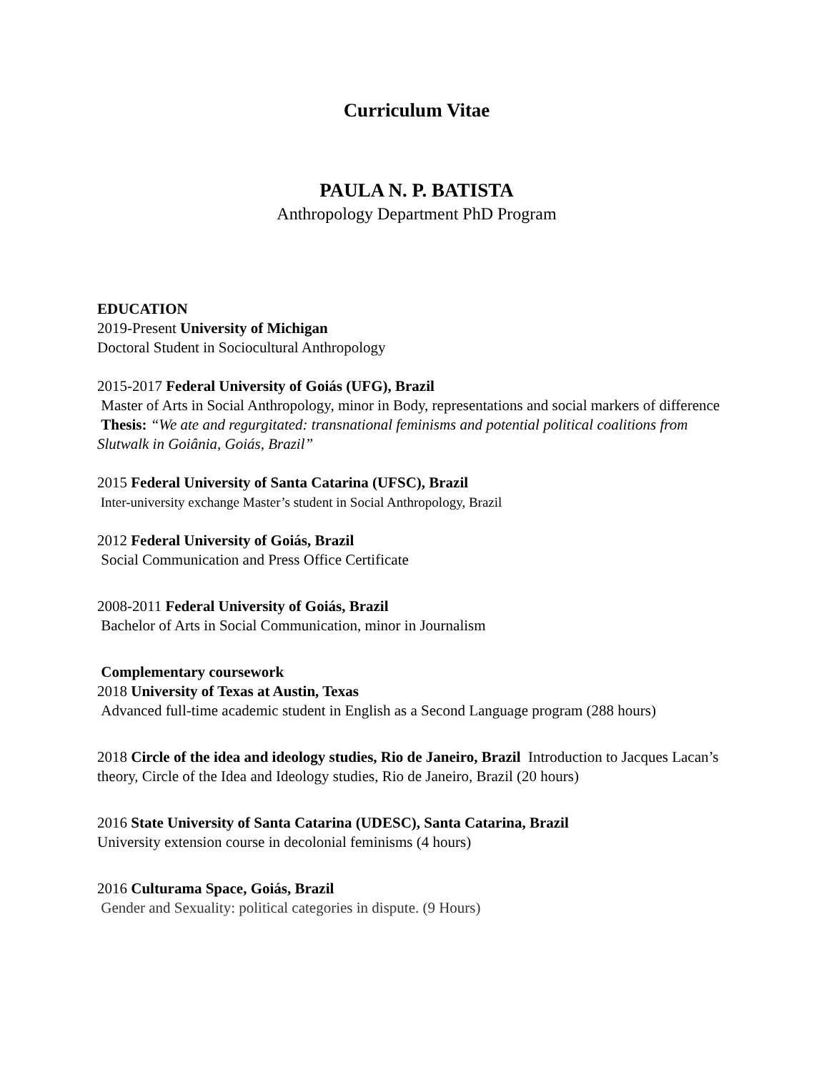Curriculum Vitae
PAULA N. P. BATISTA
Anthropology Department PhD Program
EDUCATION
2019-Present University of Michigan
Doctoral Student in Sociocultural Anthropology
2015-2017 Federal University of Goiás (UFG), Brazil
Master of Arts in Social Anthropology, minor in Body, representations and social markers of difference
Thesis: “We ate and regurgitated: transnational feminisms and potential political coalitions from Slutwalk in Goiânia, Goiás, Brazil”
2015 Federal University of Santa Catarina (UFSC), Brazil
Inter-university exchange Master’s student in Social Anthropology, Brazil
2012 Federal University of Goiás, Brazil
Social Communication and Press Office Certificate
2008-2011 Federal University of Goiás, Brazil
Bachelor of Arts in Social Communication, minor in Journalism
Complementary coursework
2018 University of Texas at Austin, Texas
Advanced full-time academic student in English as a Second Language program (288 hours)
2018 Circle of the idea and ideology studies, Rio de Janeiro, Brazil Introduction to Jacques Lacan’s theory, Circle of the Idea and Ideology studies, Rio de Janeiro, Brazil (20 hours)
2016 State University of Santa Catarina (UDESC), Santa Catarina, Brazil
University extension course in decolonial feminisms (4 hours)
2016 Culturama Space, Goiás, Brazil
Gender and Sexuality: political categories in dispute. (9 Hours)